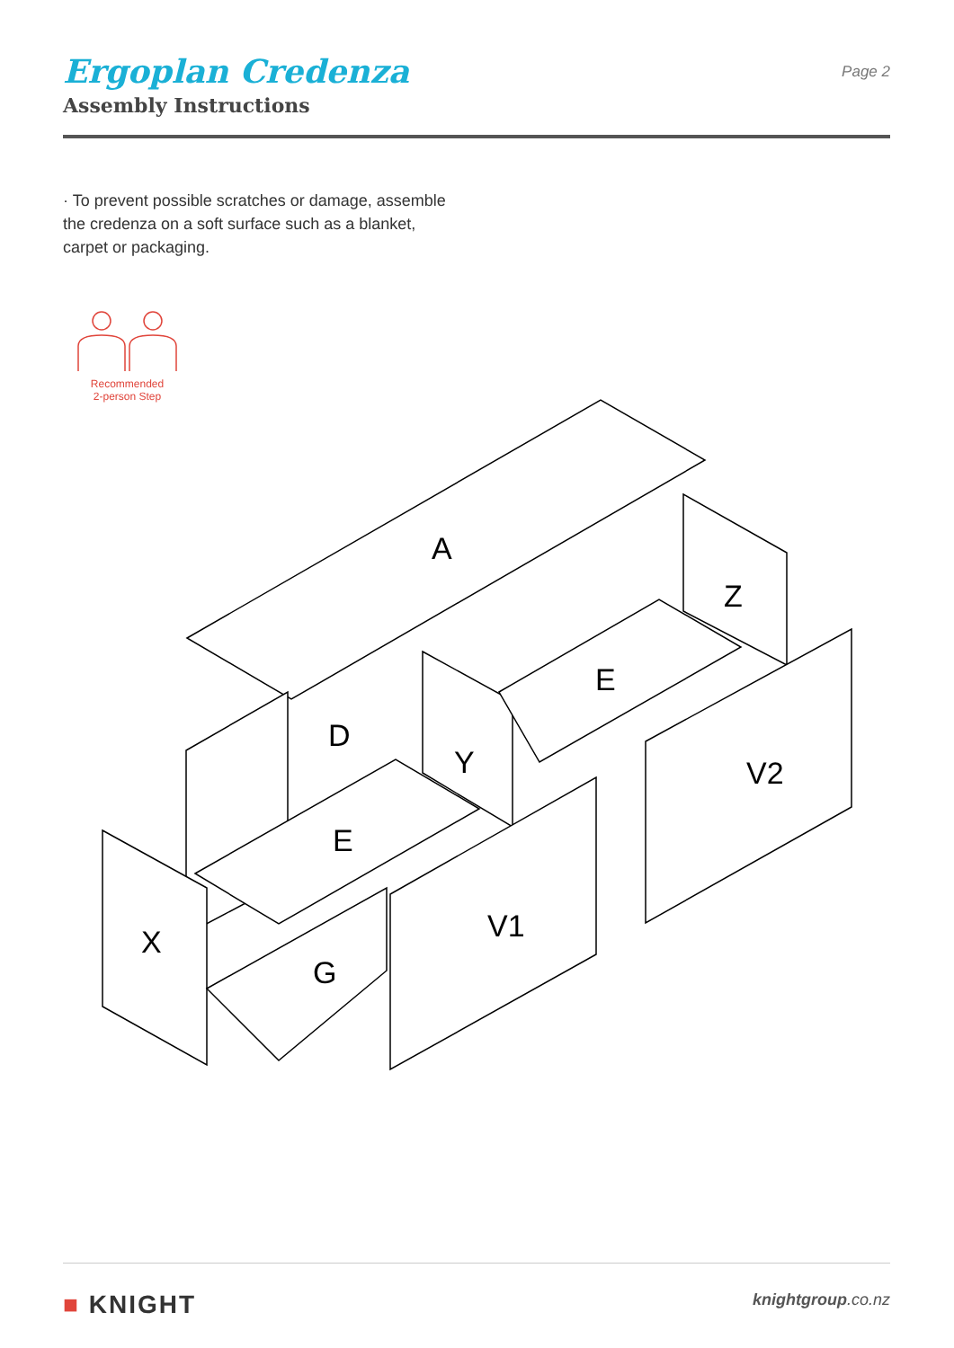Ergoplan Credenza
Assembly Instructions
Page 2
· To prevent possible scratches or damage, assemble the credenza on a soft surface such as a blanket, carpet or packaging.
Recommended
2-person Step
A
D
Y
Z
E
E
X
G
V1
V2
■ KNIGHT knightgroup.co.nz